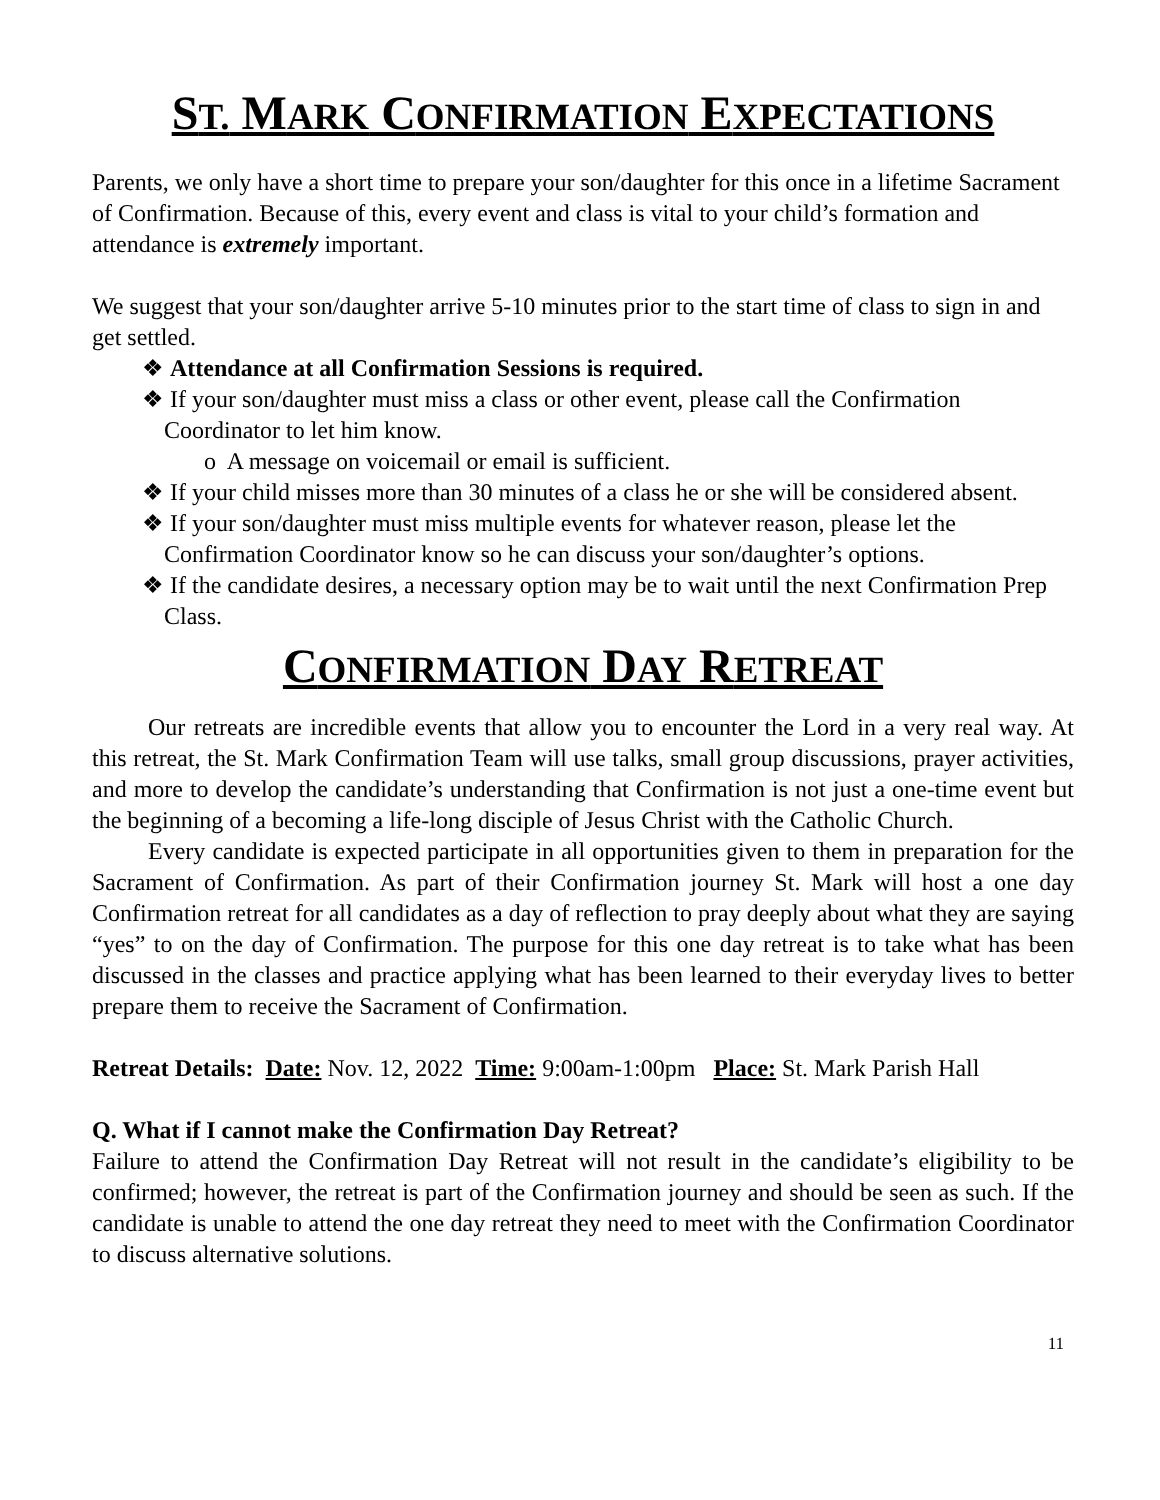ST. MARK CONFIRMATION EXPECTATIONS
Parents, we only have a short time to prepare your son/daughter for this once in a lifetime Sacrament of Confirmation. Because of this, every event and class is vital to your child’s formation and attendance is extremely important.
We suggest that your son/daughter arrive 5-10 minutes prior to the start time of class to sign in and get settled.
❖ Attendance at all Confirmation Sessions is required.
❖ If your son/daughter must miss a class or other event, please call the Confirmation Coordinator to let him know.
o A message on voicemail or email is sufficient.
❖ If your child misses more than 30 minutes of a class he or she will be considered absent.
❖ If your son/daughter must miss multiple events for whatever reason, please let the Confirmation Coordinator know so he can discuss your son/daughter’s options.
❖ If the candidate desires, a necessary option may be to wait until the next Confirmation Prep Class.
CONFIRMATION DAY RETREAT
Our retreats are incredible events that allow you to encounter the Lord in a very real way. At this retreat, the St. Mark Confirmation Team will use talks, small group discussions, prayer activities, and more to develop the candidate’s understanding that Confirmation is not just a one-time event but the beginning of a becoming a life-long disciple of Jesus Christ with the Catholic Church.
Every candidate is expected participate in all opportunities given to them in preparation for the Sacrament of Confirmation. As part of their Confirmation journey St. Mark will host a one day Confirmation retreat for all candidates as a day of reflection to pray deeply about what they are saying “yes” to on the day of Confirmation. The purpose for this one day retreat is to take what has been discussed in the classes and practice applying what has been learned to their everyday lives to better prepare them to receive the Sacrament of Confirmation.
Retreat Details: Date: Nov. 12, 2022 Time: 9:00am-1:00pm Place: St. Mark Parish Hall
Q. What if I cannot make the Confirmation Day Retreat?
Failure to attend the Confirmation Day Retreat will not result in the candidate’s eligibility to be confirmed; however, the retreat is part of the Confirmation journey and should be seen as such. If the candidate is unable to attend the one day retreat they need to meet with the Confirmation Coordinator to discuss alternative solutions.
11